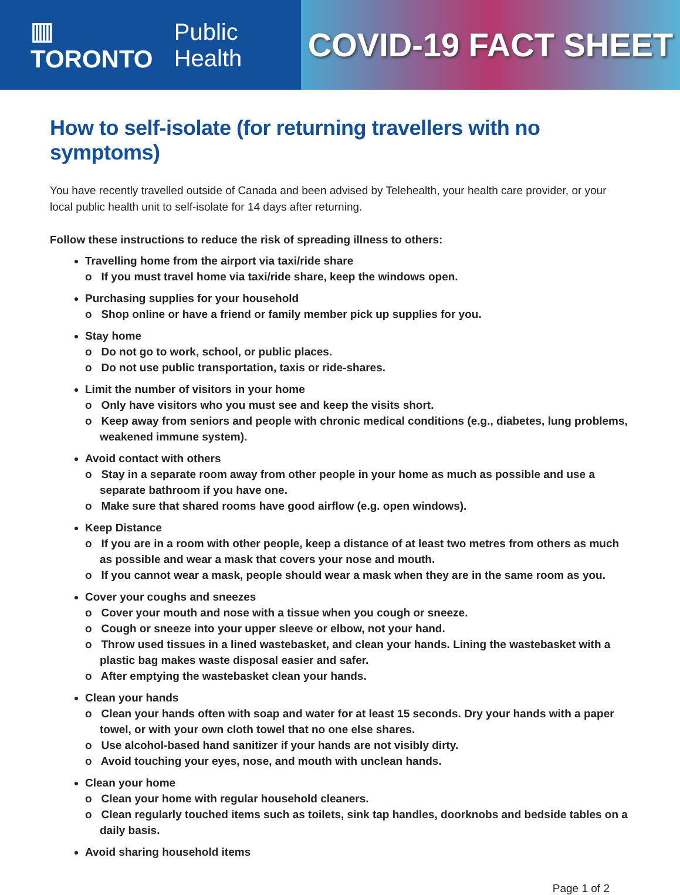▥ TORONTO Public Health
COVID-19 FACT SHEET
How to self-isolate (for returning travellers with no symptoms)
You have recently travelled outside of Canada and been advised by Telehealth, your health care provider, or your local public health unit to self-isolate for 14 days after returning.
Follow these instructions to reduce the risk of spreading illness to others:
Travelling home from the airport via taxi/ride share
o If you must travel home via taxi/ride share, keep the windows open.
Purchasing supplies for your household
o Shop online or have a friend or family member pick up supplies for you.
Stay home
o Do not go to work, school, or public places.
o Do not use public transportation, taxis or ride-shares.
Limit the number of visitors in your home
o Only have visitors who you must see and keep the visits short.
o Keep away from seniors and people with chronic medical conditions (e.g., diabetes, lung problems, weakened immune system).
Avoid contact with others
o Stay in a separate room away from other people in your home as much as possible and use a separate bathroom if you have one.
o Make sure that shared rooms have good airflow (e.g. open windows).
Keep Distance
o If you are in a room with other people, keep a distance of at least two metres from others as much as possible and wear a mask that covers your nose and mouth.
o If you cannot wear a mask, people should wear a mask when they are in the same room as you.
Cover your coughs and sneezes
o Cover your mouth and nose with a tissue when you cough or sneeze.
o Cough or sneeze into your upper sleeve or elbow, not your hand.
o Throw used tissues in a lined wastebasket, and clean your hands. Lining the wastebasket with a plastic bag makes waste disposal easier and safer.
o After emptying the wastebasket clean your hands.
Clean your hands
o Clean your hands often with soap and water for at least 15 seconds. Dry your hands with a paper towel, or with your own cloth towel that no one else shares.
o Use alcohol-based hand sanitizer if your hands are not visibly dirty.
o Avoid touching your eyes, nose, and mouth with unclean hands.
Clean your home
o Clean your home with regular household cleaners.
o Clean regularly touched items such as toilets, sink tap handles, doorknobs and bedside tables on a daily basis.
Avoid sharing household items
Page 1 of 2